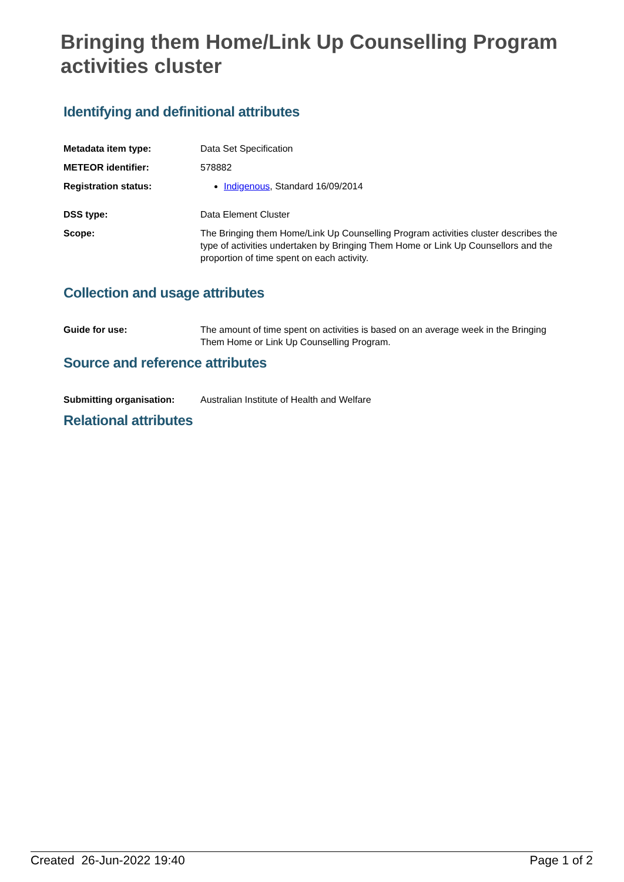Bringing them Home/Link Up Counselling Program activities cluster
Identifying and definitional attributes
| Metadata item type: | Data Set Specification |
| METEOR identifier: | 578882 |
| Registration status: | Indigenous , Standard 16/09/2014 |
| DSS type: | Data Element Cluster |
| Scope: | The Bringing them Home/Link Up Counselling Program activities cluster describes the type of activities undertaken by Bringing Them Home or Link Up Counsellors and the proportion of time spent on each activity. |
Collection and usage attributes
| Guide for use: | The amount of time spent on activities is based on an average week in the Bringing Them Home or Link Up Counselling Program. |
Source and reference attributes
| Submitting organisation: | Australian Institute of Health and Welfare |
Relational attributes
Created 26-Jun-2022 19:40 Page 1 of 2